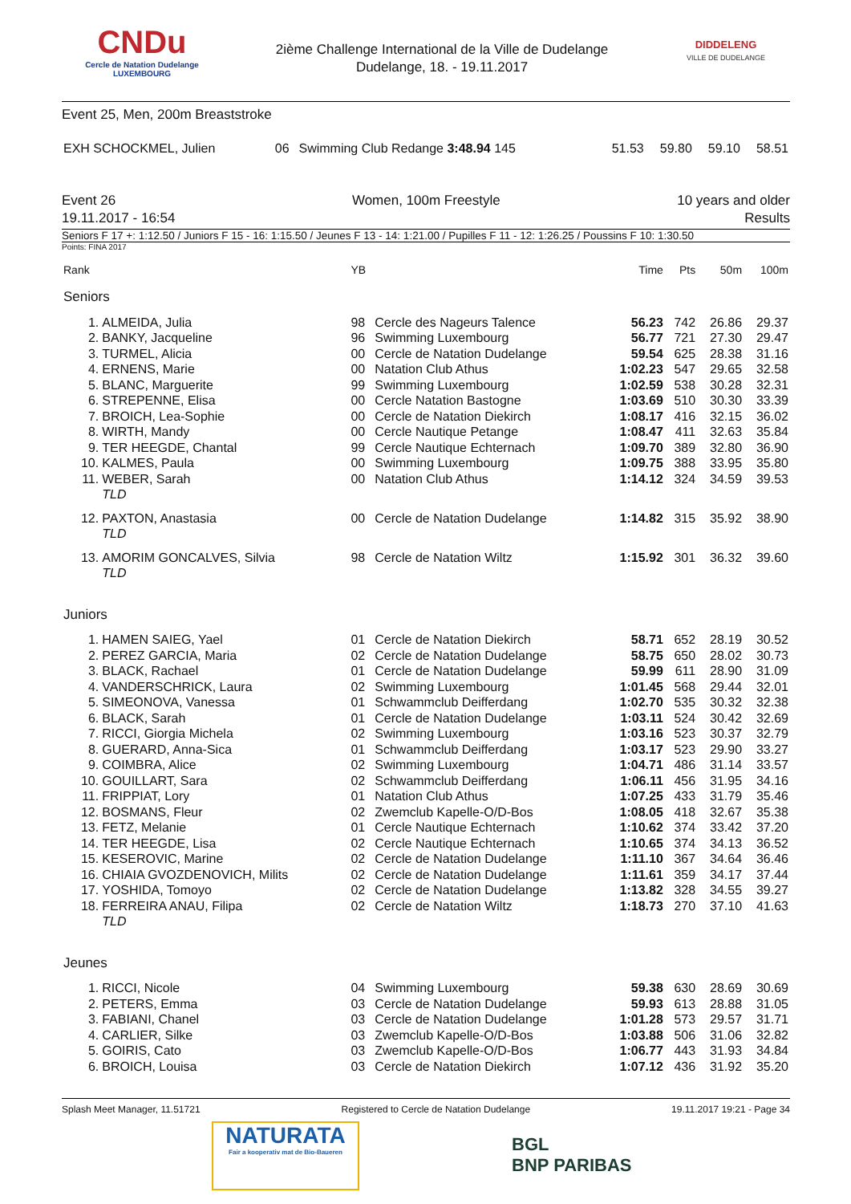CNDu
Cercle de Natation Dudelange
LUXEMBOURG
2ième Challenge International de la Ville de Dudelange
Dudelange, 18. - 19.11.2017
DIDDELENG
VILLE DE DUDELANGE
Event 25, Men, 200m Breaststroke
| EXH SCHOCKMEL, Julien | 06 | Swimming Club Redange 3:48.94 145 | 51.53 | 59.80 | 59.10 | 58.51 |
Event 26
19.11.2017 - 16:54
Women, 100m Freestyle 10 years and older
Results
Seniors F 17 +: 1:12.50 / Juniors F 15 - 16: 1:15.50 / Jeunes F 13 - 14: 1:21.00 / Pupilles F 11 - 12: 1:26.25 / Poussins F 10: 1:30.50
Points: FINA 2017
| Rank | | YB | | Time | Pts | 50m | 100m |
| --- | --- | --- | --- | --- | --- | --- | --- |
| Seniors | | | | | | | |
| 1. | ALMEIDA, Julia | 98 | Cercle des Nageurs Talence | 56.23 | 742 | 26.86 | 29.37 |
| 2. | BANKY, Jacqueline | 96 | Swimming Luxembourg | 56.77 | 721 | 27.30 | 29.47 |
| 3. | TURMEL, Alicia | 00 | Cercle de Natation Dudelange | 59.54 | 625 | 28.38 | 31.16 |
| 4. | ERNENS, Marie | 00 | Natation Club Athus | 1:02.23 | 547 | 29.65 | 32.58 |
| 5. | BLANC, Marguerite | 99 | Swimming Luxembourg | 1:02.59 | 538 | 30.28 | 32.31 |
| 6. | STREPENNE, Elisa | 00 | Cercle Natation Bastogne | 1:03.69 | 510 | 30.30 | 33.39 |
| 7. | BROICH, Lea-Sophie | 00 | Cercle de Natation Diekirch | 1:08.17 | 416 | 32.15 | 36.02 |
| 8. | WIRTH, Mandy | 00 | Cercle Nautique Petange | 1:08.47 | 411 | 32.63 | 35.84 |
| 9. | TER HEEGDE, Chantal | 99 | Cercle Nautique Echternach | 1:09.70 | 389 | 32.80 | 36.90 |
| 10. | KALMES, Paula | 00 | Swimming Luxembourg | 1:09.75 | 388 | 33.95 | 35.80 |
| 11. | WEBER, Sarah TLD | 00 | Natation Club Athus | 1:14.12 | 324 | 34.59 | 39.53 |
| 12. | PAXTON, Anastasia TLD | 00 | Cercle de Natation Dudelange | 1:14.82 | 315 | 35.92 | 38.90 |
| 13. | AMORIM GONCALVES, Silvia TLD | 98 | Cercle de Natation Wiltz | 1:15.92 | 301 | 36.32 | 39.60 |
| Juniors | | | | | | | |
| 1. | HAMEN SAIEG, Yael | 01 | Cercle de Natation Diekirch | 58.71 | 652 | 28.19 | 30.52 |
| 2. | PEREZ GARCIA, Maria | 02 | Cercle de Natation Dudelange | 58.75 | 650 | 28.02 | 30.73 |
| 3. | BLACK, Rachael | 01 | Cercle de Natation Dudelange | 59.99 | 611 | 28.90 | 31.09 |
| 4. | VANDERSCHRICK, Laura | 02 | Swimming Luxembourg | 1:01.45 | 568 | 29.44 | 32.01 |
| 5. | SIMEONOVA, Vanessa | 01 | Schwammclub Deifferdang | 1:02.70 | 535 | 30.32 | 32.38 |
| 6. | BLACK, Sarah | 01 | Cercle de Natation Dudelange | 1:03.11 | 524 | 30.42 | 32.69 |
| 7. | RICCI, Giorgia Michela | 02 | Swimming Luxembourg | 1:03.16 | 523 | 30.37 | 32.79 |
| 8. | GUERARD, Anna-Sica | 01 | Schwammclub Deifferdang | 1:03.17 | 523 | 29.90 | 33.27 |
| 9. | COIMBRA, Alice | 02 | Swimming Luxembourg | 1:04.71 | 486 | 31.14 | 33.57 |
| 10. | GOUILLART, Sara | 02 | Schwammclub Deifferdang | 1:06.11 | 456 | 31.95 | 34.16 |
| 11. | FRIPPIAT, Lory | 01 | Natation Club Athus | 1:07.25 | 433 | 31.79 | 35.46 |
| 12. | BOSMANS, Fleur | 02 | Zwemclub Kapelle-O/D-Bos | 1:08.05 | 418 | 32.67 | 35.38 |
| 13. | FETZ, Melanie | 01 | Cercle Nautique Echternach | 1:10.62 | 374 | 33.42 | 37.20 |
| 14. | TER HEEGDE, Lisa | 02 | Cercle Nautique Echternach | 1:10.65 | 374 | 34.13 | 36.52 |
| 15. | KESEROVIC, Marine | 02 | Cercle de Natation Dudelange | 1:11.10 | 367 | 34.64 | 36.46 |
| 16. | CHIAIA GVOZDENOVICH, Milits | 02 | Cercle de Natation Dudelange | 1:11.61 | 359 | 34.17 | 37.44 |
| 17. | YOSHIDA, Tomoyo | 02 | Cercle de Natation Dudelange | 1:13.82 | 328 | 34.55 | 39.27 |
| 18. | FERREIRA ANAU, Filipa TLD | 02 | Cercle de Natation Wiltz | 1:18.73 | 270 | 37.10 | 41.63 |
| Jeunes | | | | | | | |
| 1. | RICCI, Nicole | 04 | Swimming Luxembourg | 59.38 | 630 | 28.69 | 30.69 |
| 2. | PETERS, Emma | 03 | Cercle de Natation Dudelange | 59.93 | 613 | 28.88 | 31.05 |
| 3. | FABIANI, Chanel | 03 | Cercle de Natation Dudelange | 1:01.28 | 573 | 29.57 | 31.71 |
| 4. | CARLIER, Silke | 03 | Zwemclub Kapelle-O/D-Bos | 1:03.88 | 506 | 31.06 | 32.82 |
| 5. | GOIRIS, Cato | 03 | Zwemclub Kapelle-O/D-Bos | 1:06.77 | 443 | 31.93 | 34.84 |
| 6. | BROICH, Louisa | 03 | Cercle de Natation Diekirch | 1:07.12 | 436 | 31.92 | 35.20 |
Splash Meet Manager, 11.51721 Registered to Cercle de Natation Dudelange 19.11.2017 19:21 - Page 34
NATURATA
Fair a kooperativ mat de Bio-Baueren
BGL
BNP PARIBAS